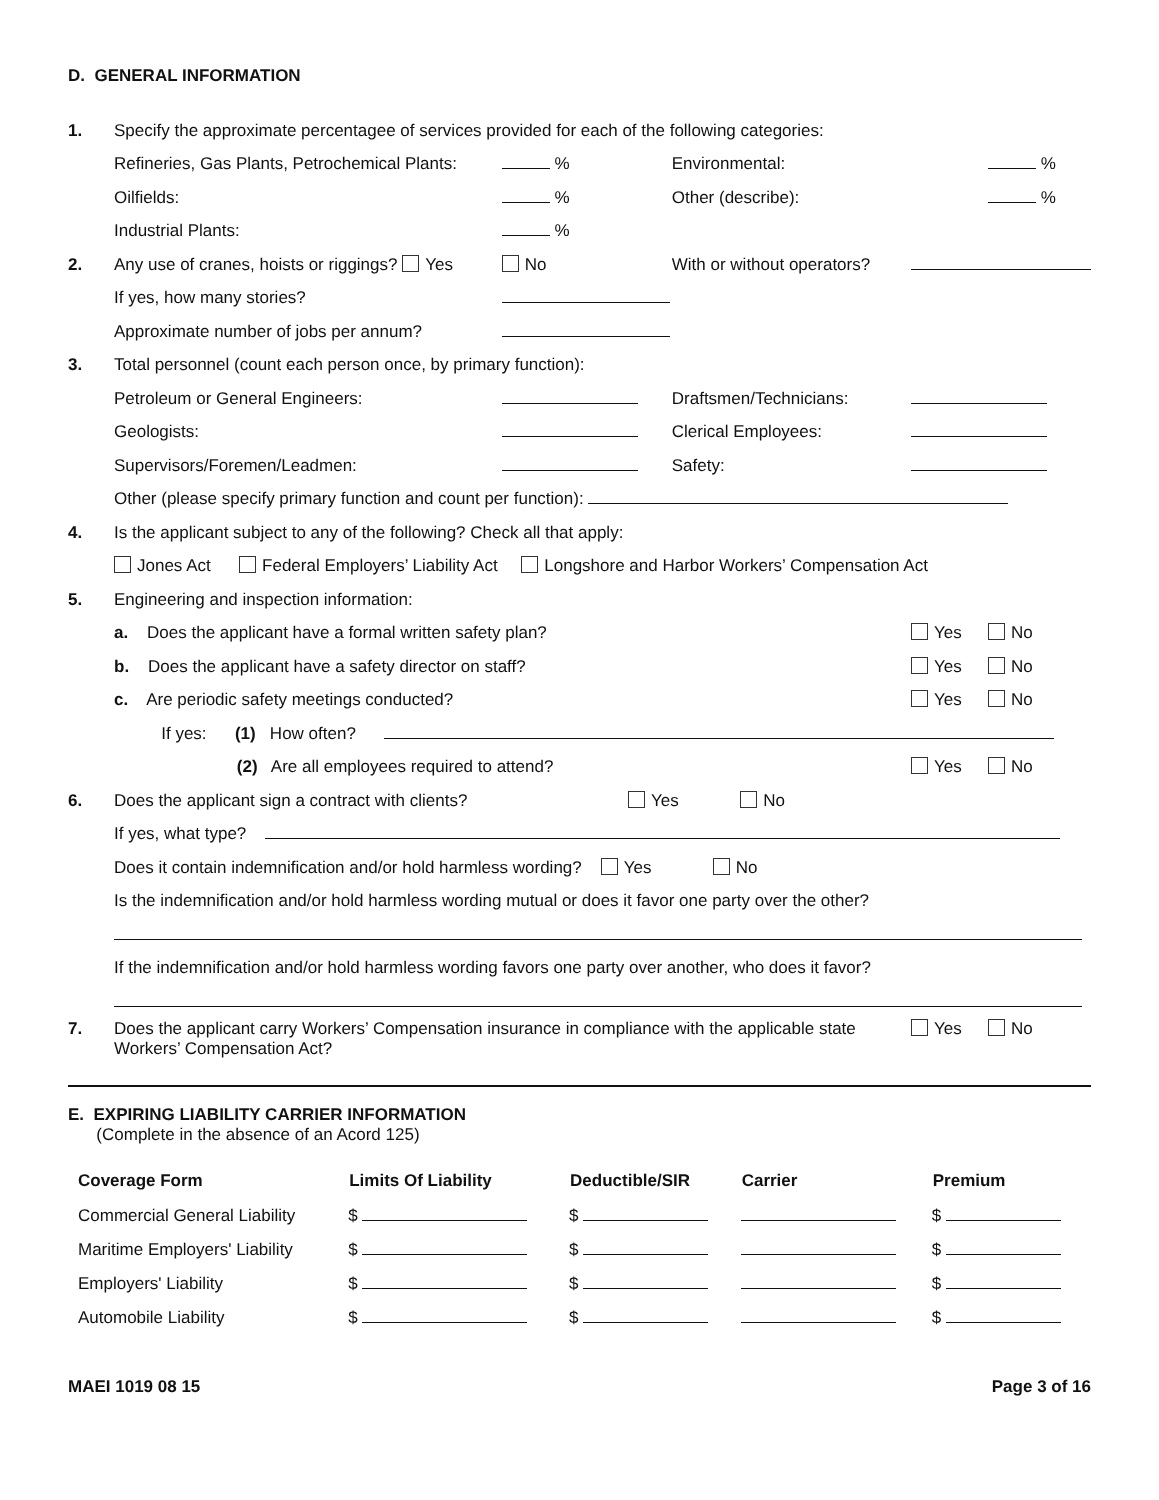D. GENERAL INFORMATION
| 1. | Specify the approximate percentagee of services provided for each of the following categories: | | | | |
| | Refineries, Gas Plants, Petrochemical Plants: | % | Environmental: | | % |
| | Oilfields: | % | Other (describe): | | % |
| | Industrial Plants: | % | | | |
| 2. | Any use of cranes, hoists or riggings? Yes | No | With or without operators? | | |
| | If yes, how many stories? | | | | |
| | Approximate number of jobs per annum? | | | | |
| 3. | Total personnel (count each person once, by primary function): | | | | |
| | Petroleum or General Engineers: | | Draftsmen/Technicians: | | |
| | Geologists: | | Clerical Employees: | | |
| | Supervisors/Foremen/Leadmen: | | Safety: | | |
| | Other (please specify primary function and count per function): | | | | |
| 4. | Is the applicant subject to any of the following? Check all that apply: | | | | |
| | Jones Act Federal Employers’ Liability Act Longshore and Harbor Workers’ Compensation Act | | | | |
| 5. | Engineering and inspection information: | | | | |
| | a. Does the applicant have a formal written safety plan? | | | Yes | No |
| | b. Does the applicant have a safety director on staff? | | | Yes | No |
| | c. Are periodic safety meetings conducted? | | | Yes | No |
| | If yes: (1) How often? | | | | |
| | (2) Are all employees required to attend? | | | Yes | No |
| 6. | Does the applicant sign a contract with clients? Yes No | | | | |
| | If yes, what type? | | | | |
| | Does it contain indemnification and/or hold harmless wording? Yes No | | | | |
| | Is the indemnification and/or hold harmless wording mutual or does it favor one party over the other? | | | | |
| | If the indemnification and/or hold harmless wording favors one party over another, who does it favor? | | | | |
| 7. | Does the applicant carry Workers’ Compensation insurance in compliance with the applicable state Workers’ Compensation Act? | | | Yes | No |
E. EXPIRING LIABILITY CARRIER INFORMATION
(Complete in the absence of an Acord 125)
| Coverage Form | Limits Of Liability | Deductible/SIR | Carrier | Premium |
| --- | --- | --- | --- | --- |
| Commercial General Liability | $ | $ | | $ |
| Maritime Employers' Liability | $ | $ | | $ |
| Employers' Liability | $ | $ | | $ |
| Automobile Liability | $ | $ | | $ |
MAEI 1019 08 15 Page 3 of 16